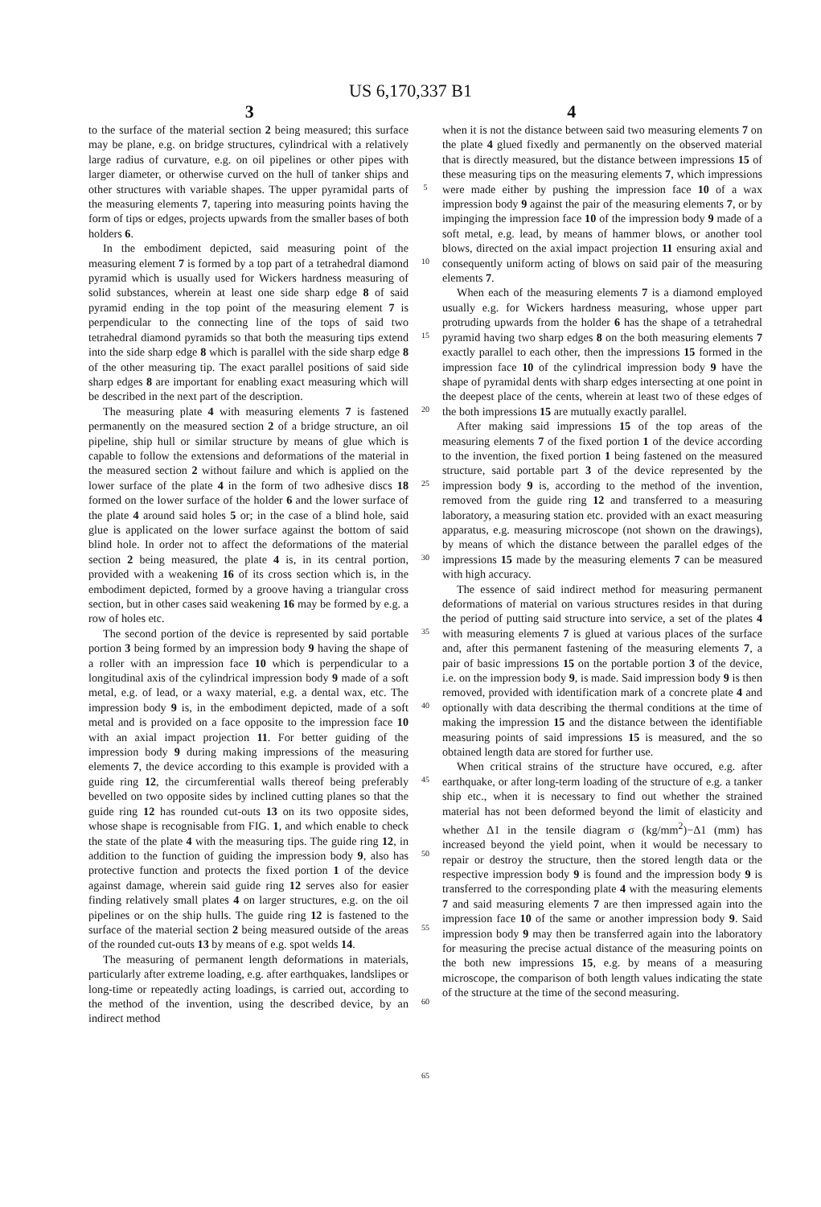US 6,170,337 B1
3 4
to the surface of the material section 2 being measured; this surface may be plane, e.g. on bridge structures, cylindrical with a relatively large radius of curvature, e.g. on oil pipelines or other pipes with larger diameter, or otherwise curved on the hull of tanker ships and other structures with variable shapes. The upper pyramidal parts of the measuring elements 7, tapering into measuring points having the form of tips or edges, projects upwards from the smaller bases of both holders 6.
In the embodiment depicted, said measuring point of the measuring element 7 is formed by a top part of a tetrahedral diamond pyramid which is usually used for Wickers hardness measuring of solid substances, wherein at least one side sharp edge 8 of said pyramid ending in the top point of the measuring element 7 is perpendicular to the connecting line of the tops of said two tetrahedral diamond pyramids so that both the measuring tips extend into the side sharp edge 8 which is parallel with the side sharp edge 8 of the other measuring tip. The exact parallel positions of said side sharp edges 8 are important for enabling exact measuring which will be described in the next part of the description.
The measuring plate 4 with measuring elements 7 is fastened permanently on the measured section 2 of a bridge structure, an oil pipeline, ship hull or similar structure by means of glue which is capable to follow the extensions and deformations of the material in the measured section 2 without failure and which is applied on the lower surface of the plate 4 in the form of two adhesive discs 18 formed on the lower surface of the holder 6 and the lower surface of the plate 4 around said holes 5 or; in the case of a blind hole, said glue is applicated on the lower surface against the bottom of said blind hole. In order not to affect the deformations of the material section 2 being measured, the plate 4 is, in its central portion, provided with a weakening 16 of its cross section which is, in the embodiment depicted, formed by a groove having a triangular cross section, but in other cases said weakening 16 may be formed by e.g. a row of holes etc.
The second portion of the device is represented by said portable portion 3 being formed by an impression body 9 having the shape of a roller with an impression face 10 which is perpendicular to a longitudinal axis of the cylindrical impression body 9 made of a soft metal, e.g. of lead, or a waxy material, e.g. a dental wax, etc. The impression body 9 is, in the embodiment depicted, made of a soft metal and is provided on a face opposite to the impression face 10 with an axial impact projection 11. For better guiding of the impression body 9 during making impressions of the measuring elements 7, the device according to this example is provided with a guide ring 12, the circumferential walls thereof being preferably bevelled on two opposite sides by inclined cutting planes so that the guide ring 12 has rounded cut-outs 13 on its two opposite sides, whose shape is recognisable from FIG. 1, and which enable to check the state of the plate 4 with the measuring tips. The guide ring 12, in addition to the function of guiding the impression body 9, also has protective function and protects the fixed portion 1 of the device against damage, wherein said guide ring 12 serves also for easier finding relatively small plates 4 on larger structures, e.g. on the oil pipelines or on the ship hulls. The guide ring 12 is fastened to the surface of the material section 2 being measured outside of the areas of the rounded cut-outs 13 by means of e.g. spot welds 14.
The measuring of permanent length deformations in materials, particularly after extreme loading, e.g. after earthquakes, landslipes or long-time or repeatedly acting loadings, is carried out, according to the method of the invention, using the described device, by an indirect method
5
10
15
20
25
30
35
40
45
50
55
60
65
when it is not the distance between said two measuring elements 7 on the plate 4 glued fixedly and permanently on the observed material that is directly measured, but the distance between impressions 15 of these measuring tips on the measuring elements 7, which impressions were made either by pushing the impression face 10 of a wax impression body 9 against the pair of the measuring elements 7, or by impinging the impression face 10 of the impression body 9 made of a soft metal, e.g. lead, by means of hammer blows, or another tool blows, directed on the axial impact projection 11 ensuring axial and consequently uniform acting of blows on said pair of the measuring elements 7.
When each of the measuring elements 7 is a diamond employed usually e.g. for Wickers hardness measuring, whose upper part protruding upwards from the holder 6 has the shape of a tetrahedral pyramid having two sharp edges 8 on the both measuring elements 7 exactly parallel to each other, then the impressions 15 formed in the impression face 10 of the cylindrical impression body 9 have the shape of pyramidal dents with sharp edges intersecting at one point in the deepest place of the cents, wherein at least two of these edges of the both impressions 15 are mutually exactly parallel.
After making said impressions 15 of the top areas of the measuring elements 7 of the fixed portion 1 of the device according to the invention, the fixed portion 1 being fastened on the measured structure, said portable part 3 of the device represented by the impression body 9 is, according to the method of the invention, removed from the guide ring 12 and transferred to a measuring laboratory, a measuring station etc. provided with an exact measuring apparatus, e.g. measuring microscope (not shown on the drawings), by means of which the distance between the parallel edges of the impressions 15 made by the measuring elements 7 can be measured with high accuracy.
The essence of said indirect method for measuring permanent deformations of material on various structures resides in that during the period of putting said structure into service, a set of the plates 4 with measuring elements 7 is glued at various places of the surface and, after this permanent fastening of the measuring elements 7, a pair of basic impressions 15 on the portable portion 3 of the device, i.e. on the impression body 9, is made. Said impression body 9 is then removed, provided with identification mark of a concrete plate 4 and optionally with data describing the thermal conditions at the time of making the impression 15 and the distance between the identifiable measuring points of said impressions 15 is measured, and the so obtained length data are stored for further use.
When critical strains of the structure have occured, e.g. after earthquake, or after long-term loading of the structure of e.g. a tanker ship etc., when it is necessary to find out whether the strained material has not been deformed beyond the limit of elasticity and whether Δ1 in the tensile diagram σ (kg/mm<sup>2</sup>)−Δ1 (mm) has increased beyond the yield point, when it would be necessary to repair or destroy the structure, then the stored length data or the respective impression body 9 is found and the impression body 9 is transferred to the corresponding plate 4 with the measuring elements 7 and said measuring elements 7 are then impressed again into the impression face 10 of the same or another impression body 9. Said impression body 9 may then be transferred again into the laboratory for measuring the precise actual distance of the measuring points on the both new impressions 15, e.g. by means of a measuring microscope, the comparison of both length values indicating the state of the structure at the time of the second measuring.